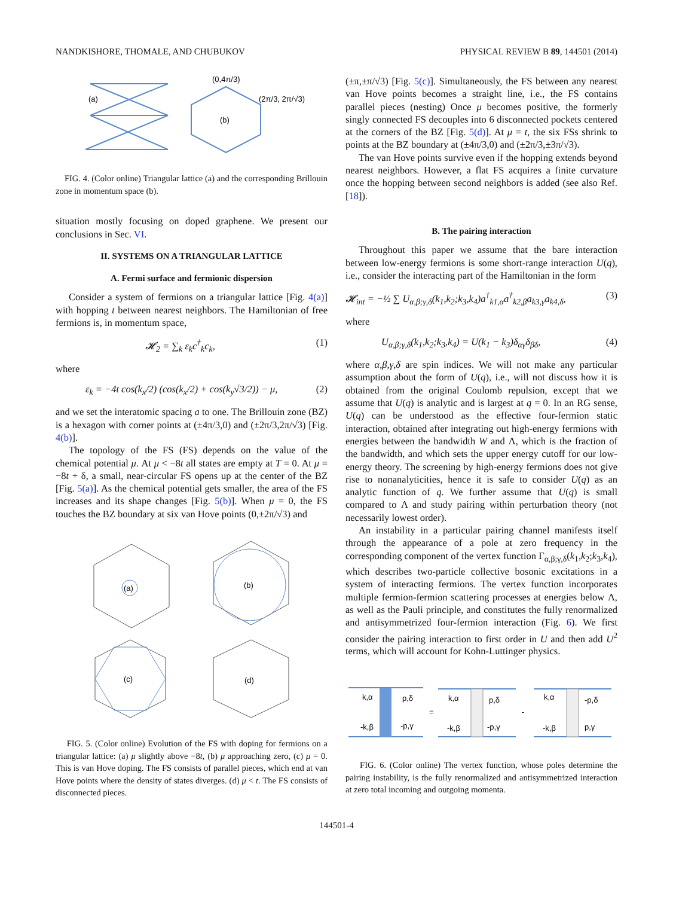NANDKISHORE, THOMALE, AND CHUBUKOV PHYSICAL REVIEW B 89, 144501 (2014)
(a)
(b)
(0,4π/3)
(2π/3, 2π/√3)
FIG. 4. (Color online) Triangular lattice (a) and the corresponding Brillouin zone in momentum space (b).
situation mostly focusing on doped graphene. We present our conclusions in Sec. VI.
II. SYSTEMS ON A TRIANGULAR LATTICE
A. Fermi surface and fermionic dispersion
Consider a system of fermions on a triangular lattice [Fig. 4(a)] with hopping t between nearest neighbors. The Hamiltonian of free fermions is, in momentum space,
𝓗<sub>2</sub> = ∑<sub>k</sub> ε<sub>k</sub>c<sup>†</sup><sub>k</sub>c<sub>k</sub>, (1)
where
ε<sub>k</sub> = −4t cos(k<sub>x</sub>/2) (cos(k<sub>x</sub>/2) + cos(k<sub>y</sub>√3/2)) − μ, (2)
and we set the interatomic spacing a to one. The Brillouin zone (BZ) is a hexagon with corner points at (±4π/3,0) and (±2π/3,2π/√3) [Fig. 4(b)].
The topology of the FS (FS) depends on the value of the chemical potential μ. At μ < −8t all states are empty at T = 0. At μ = −8t + δ, a small, near-circular FS opens up at the center of the BZ [Fig. 5(a)]. As the chemical potential gets smaller, the area of the FS increases and its shape changes [Fig. 5(b)]. When μ = 0, the FS touches the BZ boundary at six van Hove points (0,±2π/√3) and
(a)
(b)
(c)
(d)
FIG. 5. (Color online) Evolution of the FS with doping for fermions on a triangular lattice: (a) μ slightly above −8t, (b) μ approaching zero, (c) μ = 0. This is van Hove doping. The FS consists of parallel pieces, which end at van Hove points where the density of states diverges. (d) μ < t. The FS consists of disconnected pieces.
(±π,±π/√3) [Fig. 5(c)]. Simultaneously, the FS between any nearest van Hove points becomes a straight line, i.e., the FS contains parallel pieces (nesting) Once μ becomes positive, the formerly singly connected FS decouples into 6 disconnected pockets centered at the corners of the BZ [Fig. 5(d)]. At μ = t, the six FSs shrink to points at the BZ boundary at (±4π/3,0) and (±2π/3,±3π/√3).
The van Hove points survive even if the hopping extends beyond nearest neighbors. However, a flat FS acquires a finite curvature once the hopping between second neighbors is added (see also Ref. [18]).
B. The pairing interaction
Throughout this paper we assume that the bare interaction between low-energy fermions is some short-range interaction U(q), i.e., consider the interacting part of the Hamiltonian in the form
𝓗<sub>int</sub> = −½ ∑ U<sub>α,β;γ,δ</sub>(k<sub>1</sub>,k<sub>2</sub>;k<sub>3</sub>,k<sub>4</sub>)a<sup>†</sup><sub>k1,α</sub>a<sup>†</sup><sub>k2,β</sub>a<sub>k3,γ</sub>a<sub>k4,δ</sub>, (3)
where
U<sub>α,β;γ,δ</sub>(k<sub>1</sub>,k<sub>2</sub>;k<sub>3</sub>,k<sub>4</sub>) = U(k<sub>1</sub> − k<sub>3</sub>)δ<sub>αγ</sub>δ<sub>βδ</sub>, (4)
where α,β,γ,δ are spin indices. We will not make any particular assumption about the form of U(q), i.e., will not discuss how it is obtained from the original Coulomb repulsion, except that we assume that U(q) is analytic and is largest at q = 0. In an RG sense, U(q) can be understood as the effective four-fermion static interaction, obtained after integrating out high-energy fermions with energies between the bandwidth W and Λ, which is the fraction of the bandwidth, and which sets the upper energy cutoff for our low-energy theory. The screening by high-energy fermions does not give rise to nonanalyticities, hence it is safe to consider U(q) as an analytic function of q. We further assume that U(q) is small compared to Λ and study pairing within perturbation theory (not necessarily lowest order).
An instability in a particular pairing channel manifests itself through the appearance of a pole at zero frequency in the corresponding component of the vertex function Γ<sub>α,β;γ,δ</sub>(k<sub>1</sub>,k<sub>2</sub>;k<sub>3</sub>,k<sub>4</sub>), which describes two-particle collective bosonic excitations in a system of interacting fermions. The vertex function incorporates multiple fermion-fermion scattering processes at energies below Λ, as well as the Pauli principle, and constitutes the fully renormalized and antisymmetrized four-fermion interaction (Fig. 6). We first consider the pairing interaction to first order in U and then add U<sup>2</sup> terms, which will account for Kohn-Luttinger physics.
k,α
p,δ
-k,β
-p,γ
=
k,α
p,δ
-k,β
-p,γ
-
k,α
-p,δ
-k,β
p,γ
FIG. 6. (Color online) The vertex function, whose poles determine the pairing instability, is the fully renormalized and antisymmetrized interaction at zero total incoming and outgoing momenta.
144501-4